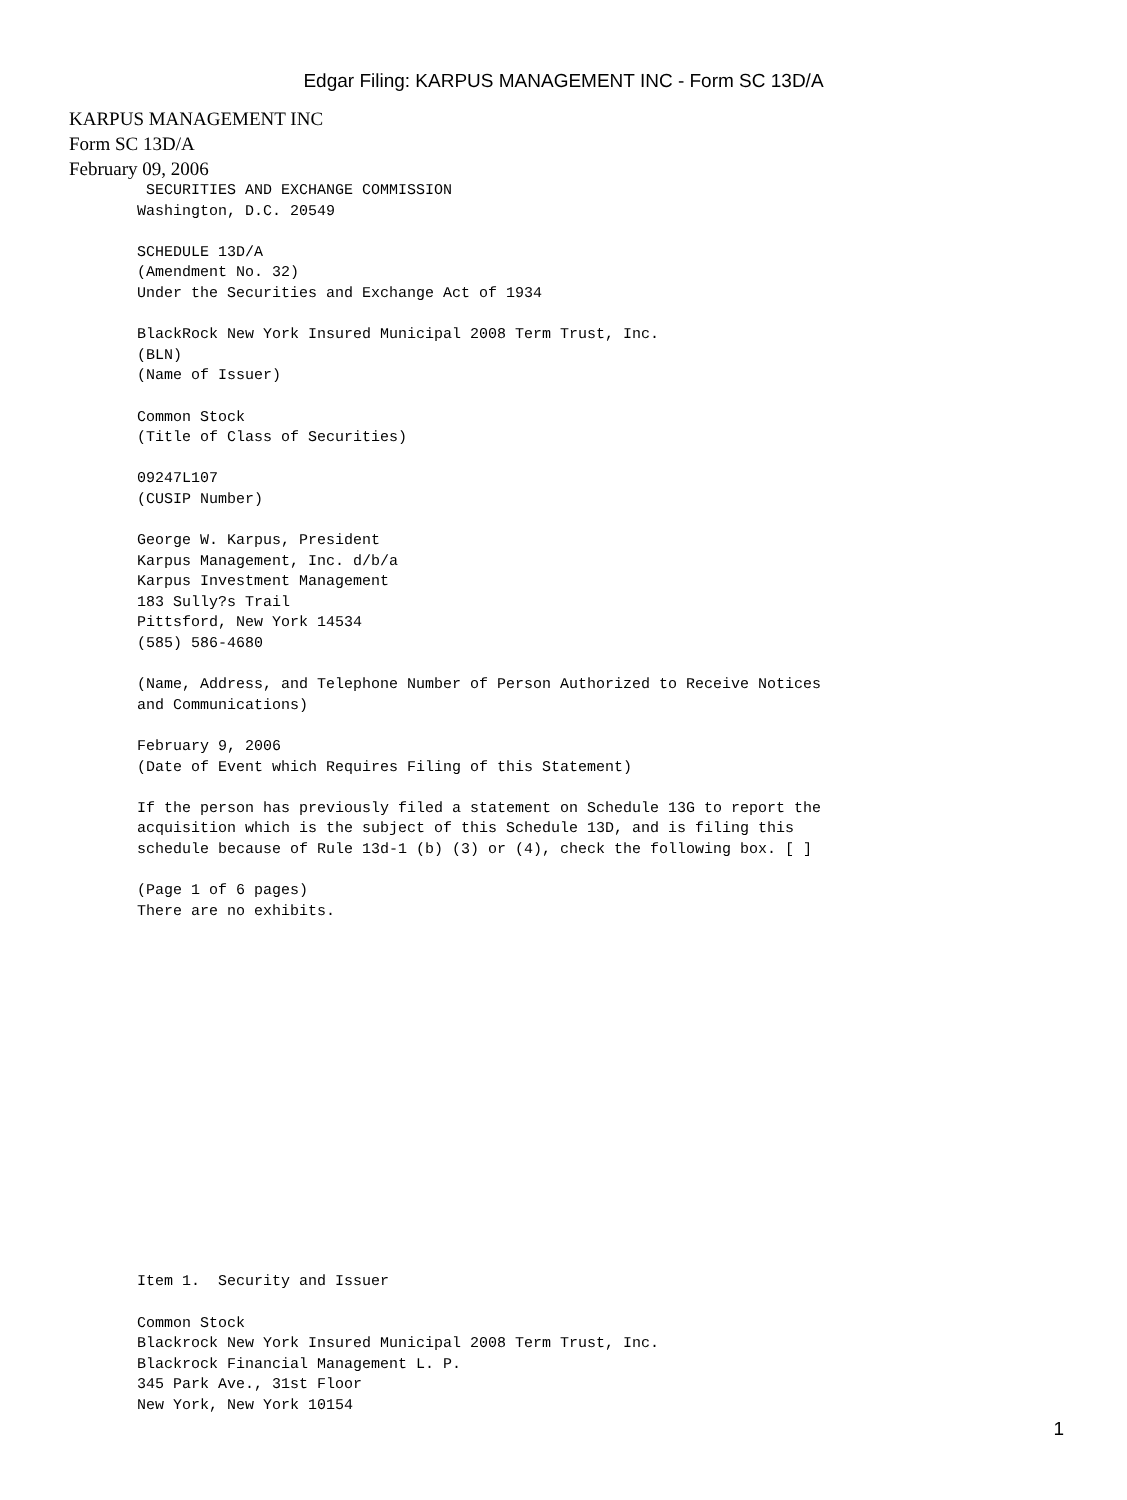Edgar Filing: KARPUS MANAGEMENT INC - Form SC 13D/A
KARPUS MANAGEMENT INC
Form SC 13D/A
February 09, 2006
 SECURITIES AND EXCHANGE COMMISSION
Washington, D.C. 20549

SCHEDULE 13D/A
(Amendment No. 32)
Under the Securities and Exchange Act of 1934

BlackRock New York Insured Municipal 2008 Term Trust, Inc.
(BLN)
(Name of Issuer)

Common Stock
(Title of Class of Securities)

09247L107
(CUSIP Number)

George W. Karpus, President
Karpus Management, Inc. d/b/a
Karpus Investment Management
183 Sully?s Trail
Pittsford, New York 14534
(585) 586-4680

(Name, Address, and Telephone Number of Person Authorized to Receive Notices
and Communications)

February 9, 2006
(Date of Event which Requires Filing of this Statement)

If the person has previously filed a statement on Schedule 13G to report the
acquisition which is the subject of this Schedule 13D, and is filing this
schedule because of Rule 13d-1 (b) (3) or (4), check the following box. [ ]

(Page 1 of 6 pages)
There are no exhibits.

















Item 1.  Security and Issuer

Common Stock
Blackrock New York Insured Municipal 2008 Term Trust, Inc.
Blackrock Financial Management L. P.
345 Park Ave., 31st Floor
New York, New York 10154
1